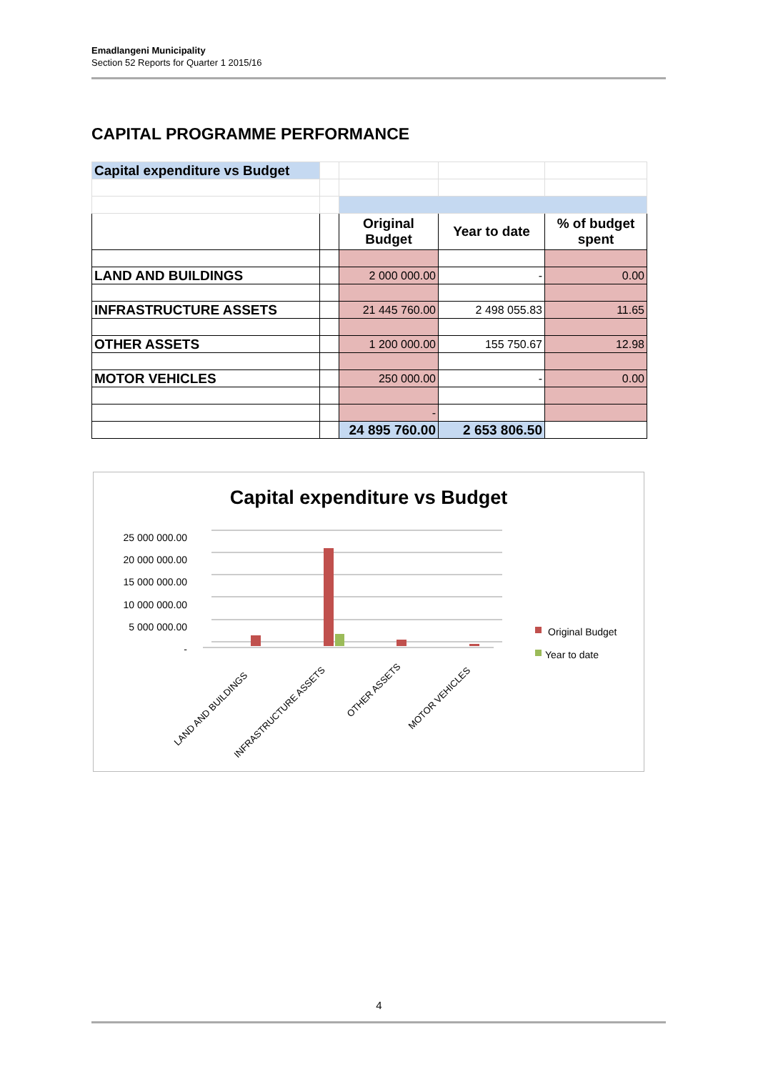Emadlangeni Municipality
Section 52 Reports for Quarter 1 2015/16
CAPITAL PROGRAMME PERFORMANCE
| Capital expenditure vs Budget | | | | |
| | | Original Budget | Year to date | % of budget spent |
| LAND AND BUILDINGS | | 2 000 000.00 | - | 0.00 |
| INFRASTRUCTURE ASSETS | | 21 445 760.00 | 2 498 055.83 | 11.65 |
| OTHER ASSETS | | 1 200 000.00 | 155 750.67 | 12.98 |
| MOTOR VEHICLES | | 250 000.00 | - | 0.00 |
| | | - | | |
| | | 24 895 760.00 | 2 653 806.50 | |
Capital expenditure vs Budget
25 000 000.00
20 000 000.00
15 000 000.00
10 000 000.00
5 000 000.00
-
LAND AND BUILDINGS
INFRASTRUCTURE ASSETS
OTHER ASSETS
MOTOR VEHICLES
Original Budget
Year to date
4